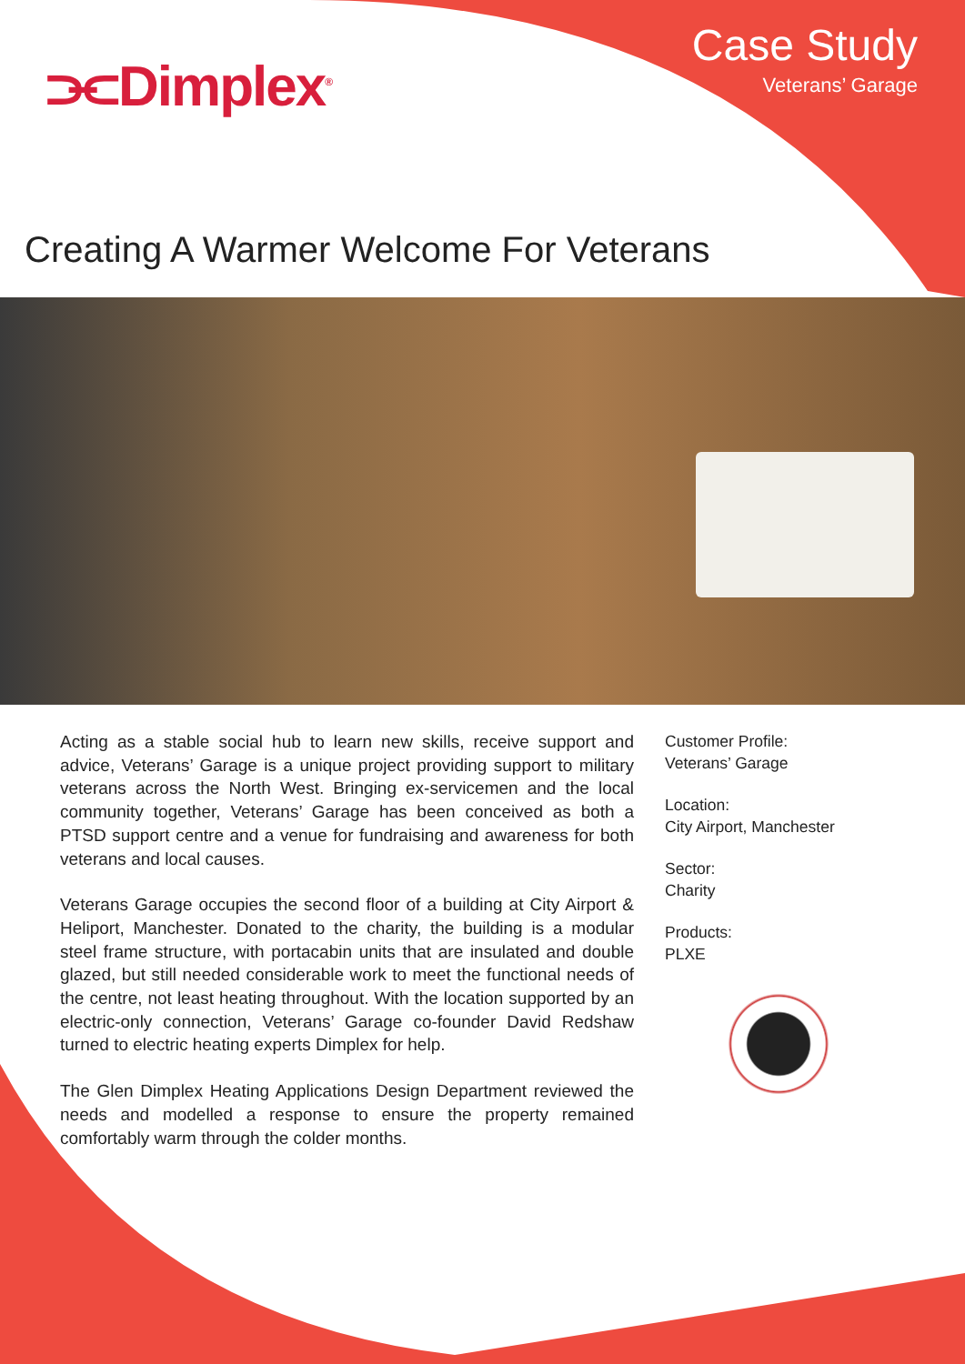⫘Dimplex<sup>®</sup>
Case Study
Veterans’ Garage
Creating A Warmer Welcome For Veterans
Acting as a stable social hub to learn new skills, receive support and advice, Veterans’ Garage is a unique project providing support to military veterans across the North West. Bringing ex-servicemen and the local community together, Veterans’ Garage has been conceived as both a PTSD support centre and a venue for fundraising and awareness for both veterans and local causes.
Veterans Garage occupies the second floor of a building at City Airport & Heliport, Manchester. Donated to the charity, the building is a modular steel frame structure, with portacabin units that are insulated and double glazed, but still needed considerable work to meet the functional needs of the centre, not least heating throughout. With the location supported by an electric-only connection, Veterans’ Garage co-founder David Redshaw turned to electric heating experts Dimplex for help.
The Glen Dimplex Heating Applications Design Department reviewed the needs and modelled a response to ensure the property remained comfortably warm through the colder months.
Customer Profile:
Veterans’ Garage
Location:
City Airport, Manchester
Sector:
Charity
Products:
PLXE